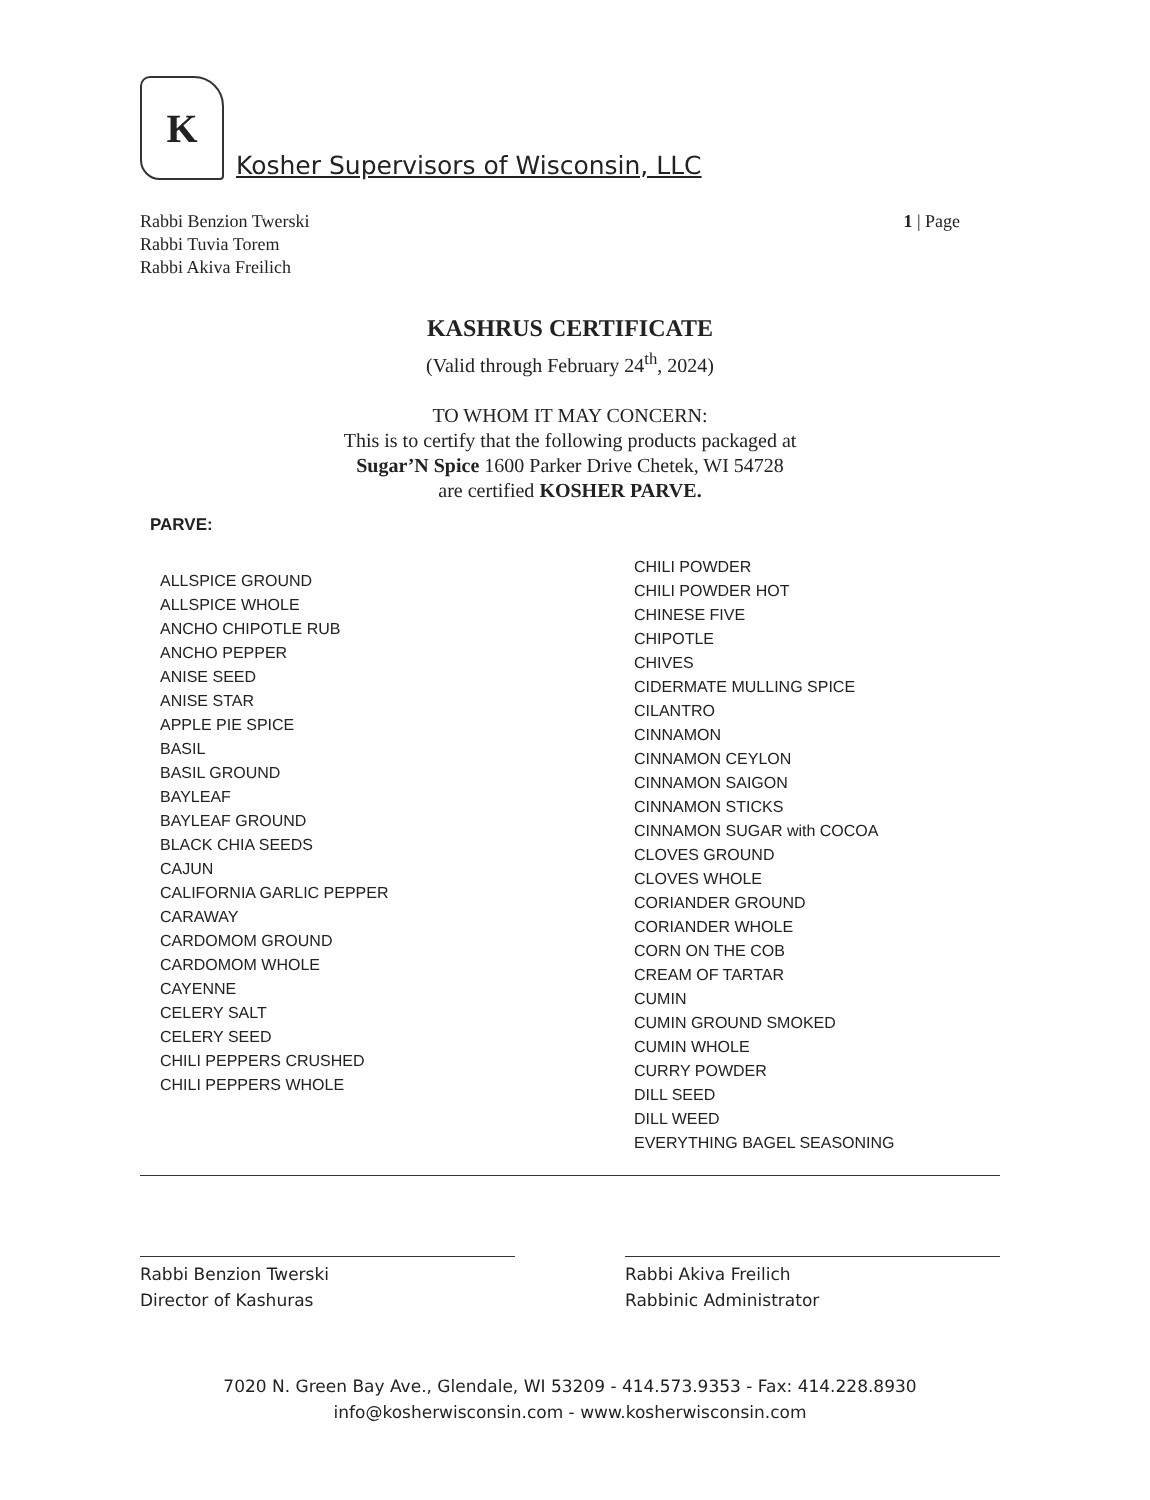K
Kosher Supervisors of Wisconsin, LLC
Rabbi Benzion Twerski
Rabbi Tuvia Torem
Rabbi Akiva Freilich
1 | Page
KASHRUS CERTIFICATE
(Valid through February 24<sup>th</sup>, 2024)
TO WHOM IT MAY CONCERN:
This is to certify that the following products packaged at
Sugar’N Spice 1600 Parker Drive Chetek, WI 54728
are certified KOSHER PARVE.
PARVE:
ALLSPICE GROUND
ALLSPICE WHOLE
ANCHO CHIPOTLE RUB
ANCHO PEPPER
ANISE SEED
ANISE STAR
APPLE PIE SPICE
BASIL
BASIL GROUND
BAYLEAF
BAYLEAF GROUND
BLACK CHIA SEEDS
CAJUN
CALIFORNIA GARLIC PEPPER
CARAWAY
CARDOMOM GROUND
CARDOMOM WHOLE
CAYENNE
CELERY SALT
CELERY SEED
CHILI PEPPERS CRUSHED
CHILI PEPPERS WHOLE
CHILI POWDER
CHILI POWDER HOT
CHINESE FIVE
CHIPOTLE
CHIVES
CIDERMATE MULLING SPICE
CILANTRO
CINNAMON
CINNAMON CEYLON
CINNAMON SAIGON
CINNAMON STICKS
CINNAMON SUGAR with COCOA
CLOVES GROUND
CLOVES WHOLE
CORIANDER GROUND
CORIANDER WHOLE
CORN ON THE COB
CREAM OF TARTAR
CUMIN
CUMIN GROUND SMOKED
CUMIN WHOLE
CURRY POWDER
DILL SEED
DILL WEED
EVERYTHING BAGEL SEASONING
Rabbi Benzion Twerski
Director of Kashuras
Rabbi Akiva Freilich
Rabbinic Administrator
7020 N. Green Bay Ave., Glendale, WI 53209 - 414.573.9353 - Fax: 414.228.8930
info@kosherwisconsin.com - www.kosherwisconsin.com